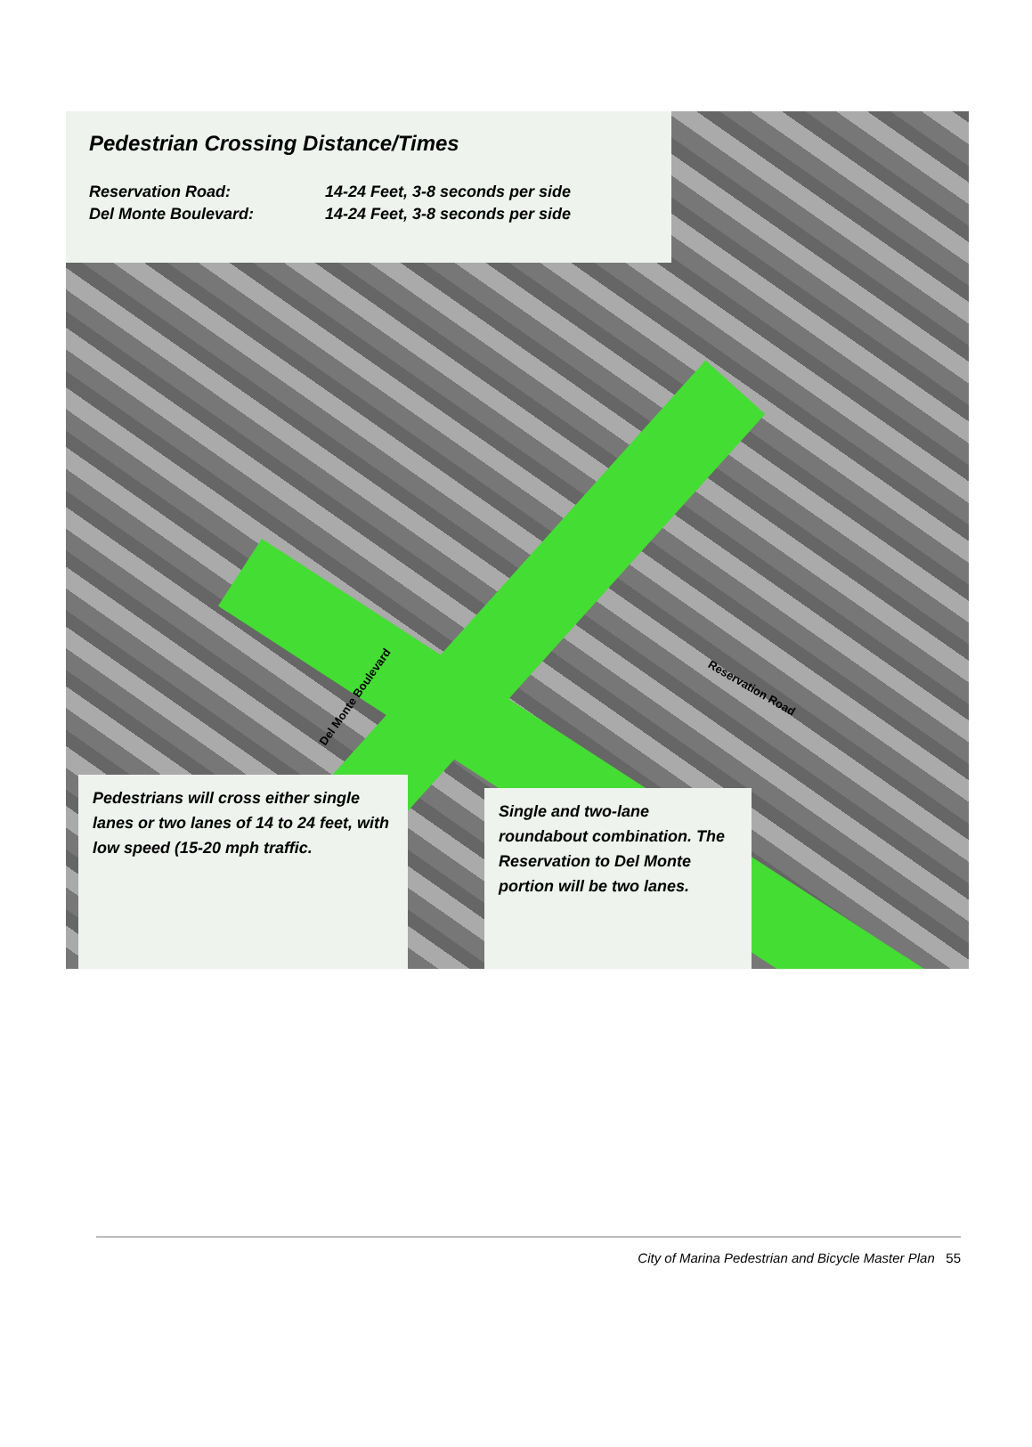Pedestrian Crossing Distance/Times
Reservation Road: 14-24 Feet, 3-8 seconds per side
Del Monte Boulevard: 14-24 Feet, 3-8 seconds per side
Del Monte Boulevard
Reservation Road
Pedestrians will cross either single lanes or two lanes of 14 to 24 feet, with low speed (15-20 mph traffic.
Single and two-lane roundabout combination. The Reservation to Del Monte portion will be two lanes.
City of Marina Pedestrian and Bicycle Master Plan 55